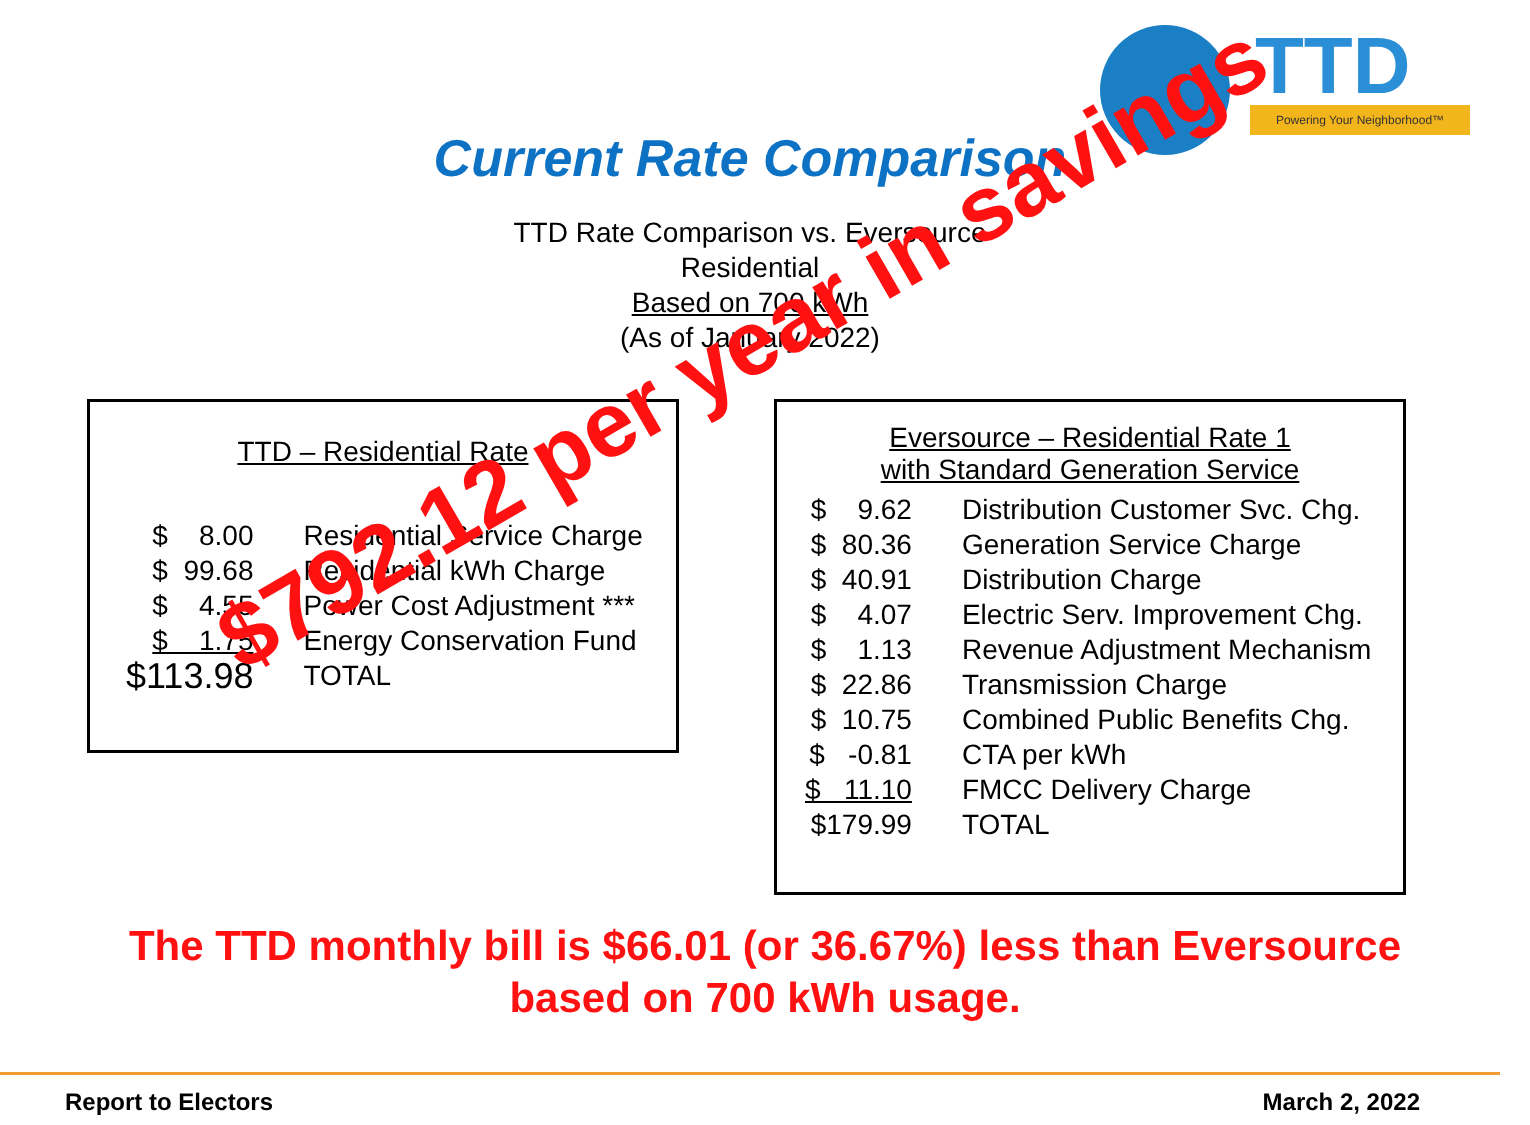TTD
Powering Your Neighborhood™
Current Rate Comparison
TTD Rate Comparison vs. Eversource
Residential
Based on 700 kWh
(As of January 2022)
TTD – Residential Rate
| $ 8.00 | Residential Service Charge |
| $ 99.68 | Residential kWh Charge |
| $ 4.55 | Power Cost Adjustment *** |
| $ 1.75 | Energy Conservation Fund |
| $113.98 | TOTAL |
Eversource – Residential Rate 1
with Standard Generation Service
| $ 9.62 | Distribution Customer Svc. Chg. |
| $ 80.36 | Generation Service Charge |
| $ 40.91 | Distribution Charge |
| $ 4.07 | Electric Serv. Improvement Chg. |
| $ 1.13 | Revenue Adjustment Mechanism |
| $ 22.86 | Transmission Charge |
| $ 10.75 | Combined Public Benefits Chg. |
| $ -0.81 | CTA per kWh |
| $ 11.10 | FMCC Delivery Charge |
| $179.99 | TOTAL |
$792.12 per year in savings
The TTD monthly bill is $66.01 (or 36.67%) less than Eversource
based on 700 kWh usage.
Report to Electors March 2, 2022